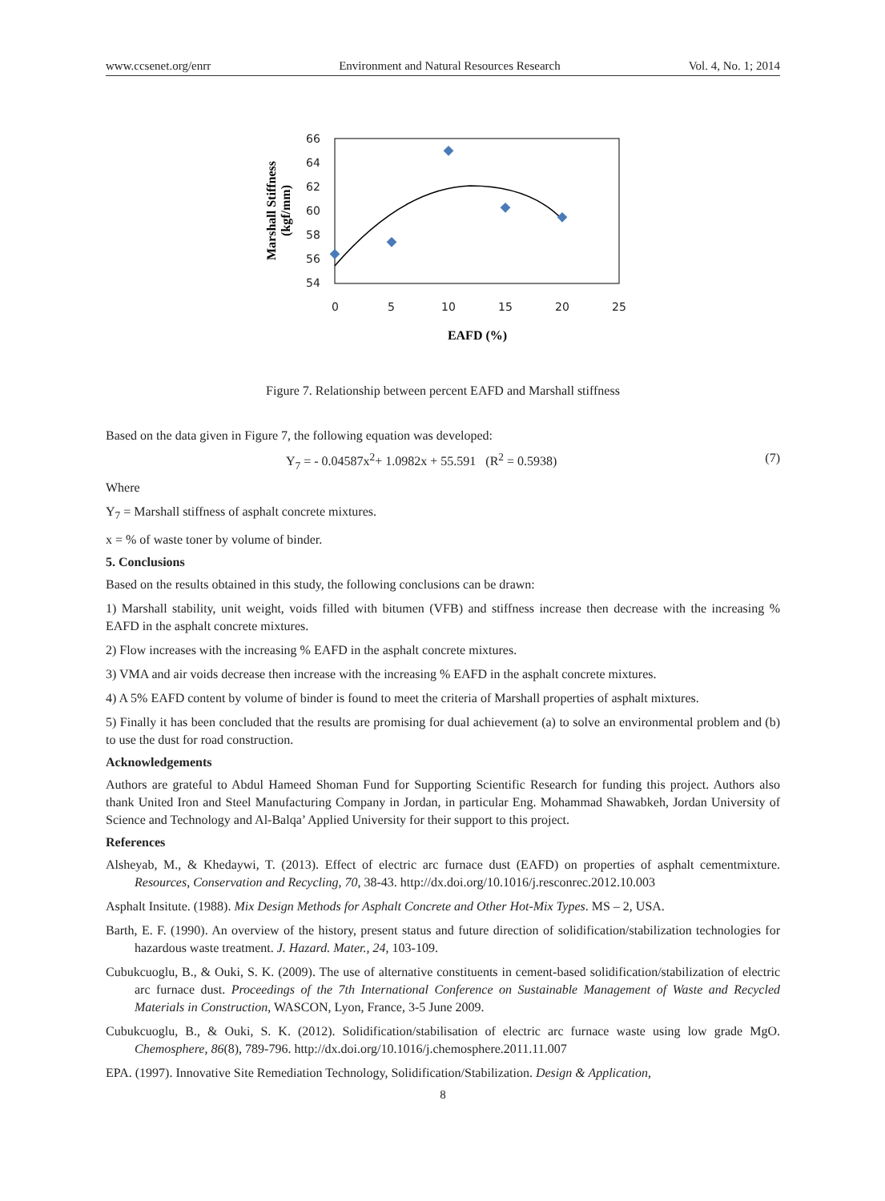www.ccsenet.org/enrr Environment and Natural Resources Research Vol. 4, No. 1; 2014
66
64
62
60
58
56
54
0
5
10
15
20
25
EAFD (%)
Marshall Stiffness
(kgf/mm)
Figure 7. Relationship between percent EAFD and Marshall stiffness
Based on the data given in Figure 7, the following equation was developed:
Y<sub>7</sub> = - 0.04587x<sup>2</sup>+ 1.0982x + 55.591 (R<sup>2</sup> = 0.5938) (7)
Where
Y<sub>7</sub> = Marshall stiffness of asphalt concrete mixtures.
x = % of waste toner by volume of binder.
5. Conclusions
Based on the results obtained in this study, the following conclusions can be drawn:
1) Marshall stability, unit weight, voids filled with bitumen (VFB) and stiffness increase then decrease with the increasing % EAFD in the asphalt concrete mixtures.
2) Flow increases with the increasing % EAFD in the asphalt concrete mixtures.
3) VMA and air voids decrease then increase with the increasing % EAFD in the asphalt concrete mixtures.
4) A 5% EAFD content by volume of binder is found to meet the criteria of Marshall properties of asphalt mixtures.
5) Finally it has been concluded that the results are promising for dual achievement (a) to solve an environmental problem and (b) to use the dust for road construction.
Acknowledgements
Authors are grateful to Abdul Hameed Shoman Fund for Supporting Scientific Research for funding this project. Authors also thank United Iron and Steel Manufacturing Company in Jordan, in particular Eng. Mohammad Shawabkeh, Jordan University of Science and Technology and Al-Balqa’ Applied University for their support to this project.
References
Alsheyab, M., & Khedaywi, T. (2013). Effect of electric arc furnace dust (EAFD) on properties of asphalt cementmixture. Resources, Conservation and Recycling, 70, 38-43. http://dx.doi.org/10.1016/j.resconrec.2012.10.003
Asphalt Insitute. (1988). Mix Design Methods for Asphalt Concrete and Other Hot-Mix Types. MS – 2, USA.
Barth, E. F. (1990). An overview of the history, present status and future direction of solidification/stabilization technologies for hazardous waste treatment. J. Hazard. Mater., 24, 103-109.
Cubukcuoglu, B., & Ouki, S. K. (2009). The use of alternative constituents in cement-based solidification/stabilization of electric arc furnace dust. Proceedings of the 7th International Conference on Sustainable Management of Waste and Recycled Materials in Construction, WASCON, Lyon, France, 3-5 June 2009.
Cubukcuoglu, B., & Ouki, S. K. (2012). Solidification/stabilisation of electric arc furnace waste using low grade MgO. Chemosphere, 86(8), 789-796. http://dx.doi.org/10.1016/j.chemosphere.2011.11.007
EPA. (1997). Innovative Site Remediation Technology, Solidification/Stabilization. Design & Application,
8